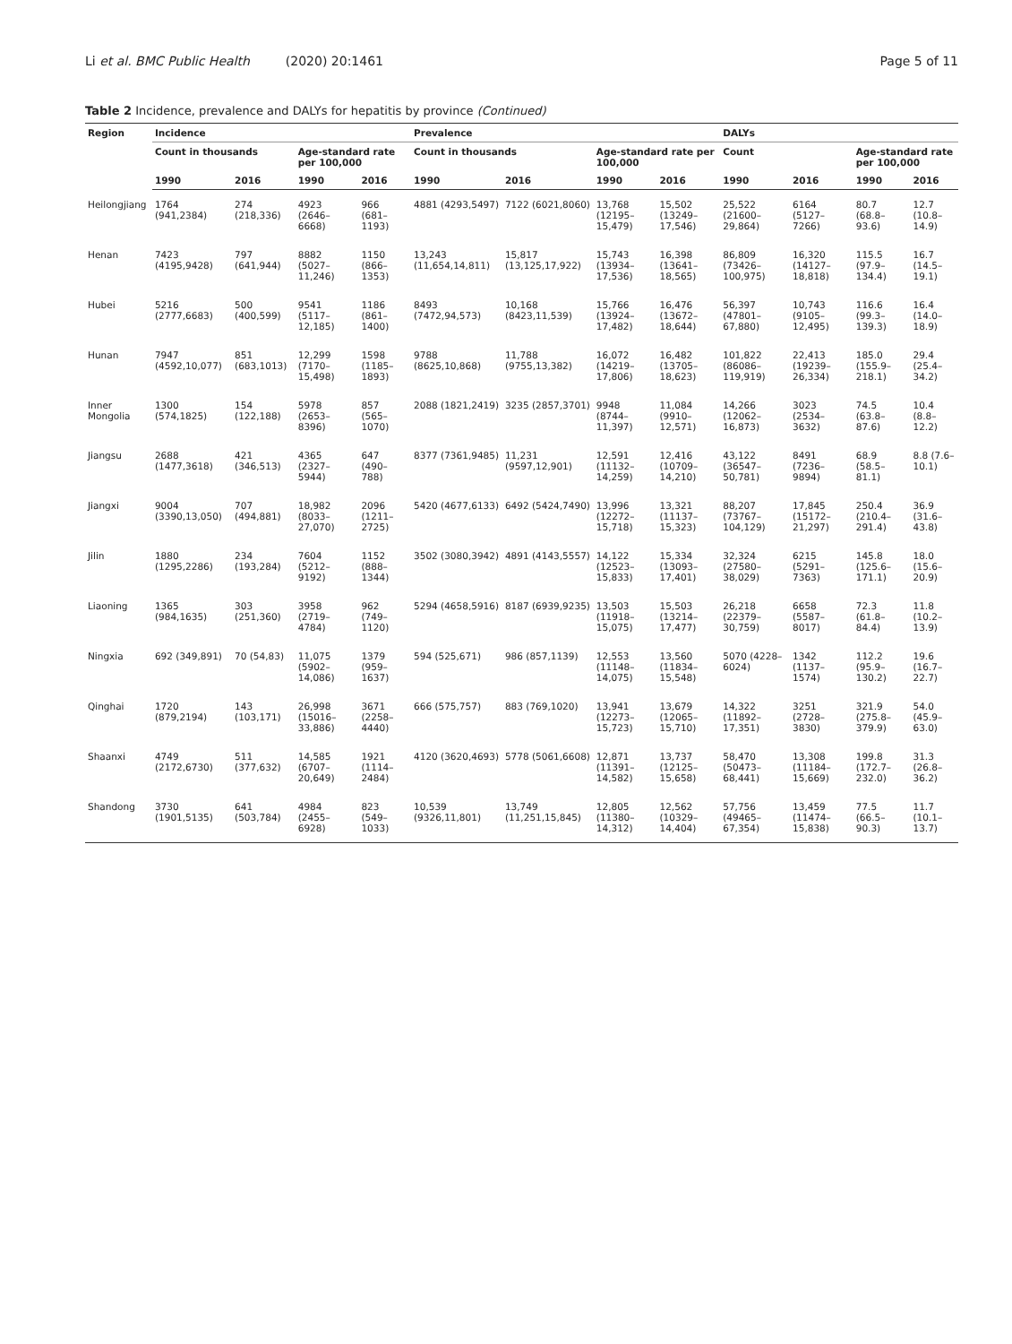Li et al. BMC Public Health (2020) 20:1461 Page 5 of 11
Table 2 Incidence, prevalence and DALYs for hepatitis by province (Continued)
| Region | Incidence | | | | Prevalence | | | | DALYs | | | |
| --- | --- | --- | --- | --- | --- | --- | --- | --- | --- | --- | --- | --- |
| | Count in thousands | | Age-standard rate per 100,000 | | Count in thousands | | Age-standard rate per 100,000 | | Count | | Age-standard rate per 100,000 | |
| | 1990 | 2016 | 1990 | 2016 | 1990 | 2016 | 1990 | 2016 | 1990 | 2016 | 1990 | 2016 |
| Heilongjiang | 1764 (941,2384) | 274 (218,336) | 4923 (2646–6668) | 966 (681–1193) | 4881 (4293,5497) | 7122 (6021,8060) | 13,768 (12195–15,479) | 15,502 (13249–17,546) | 25,522 (21600–29,864) | 6164 (5127–7266) | 80.7 (68.8–93.6) | 12.7 (10.8–14.9) |
| Henan | 7423 (4195,9428) | 797 (641,944) | 8882 (5027–11,246) | 1150 (866–1353) | 13,243 (11,654,14,811) | 15,817 (13,125,17,922) | 15,743 (13934–17,536) | 16,398 (13641–18,565) | 86,809 (73426–100,975) | 16,320 (14127–18,818) | 115.5 (97.9–134.4) | 16.7 (14.5–19.1) |
| Hubei | 5216 (2777,6683) | 500 (400,599) | 9541 (5117–12,185) | 1186 (861–1400) | 8493 (7472,94,573) | 10,168 (8423,11,539) | 15,766 (13924–17,482) | 16,476 (13672–18,644) | 56,397 (47801–67,880) | 10,743 (9105–12,495) | 116.6 (99.3–139.3) | 16.4 (14.0–18.9) |
| Hunan | 7947 (4592,10,077) | 851 (683,1013) | 12,299 (7170–15,498) | 1598 (1185–1893) | 9788 (8625,10,868) | 11,788 (9755,13,382) | 16,072 (14219–17,806) | 16,482 (13705–18,623) | 101,822 (86086–119,919) | 22,413 (19239–26,334) | 185.0 (155.9–218.1) | 29.4 (25.4–34.2) |
| Inner Mongolia | 1300 (574,1825) | 154 (122,188) | 5978 (2653–8396) | 857 (565–1070) | 2088 (1821,2419) | 3235 (2857,3701) | 9948 (8744–11,397) | 11,084 (9910–12,571) | 14,266 (12062–16,873) | 3023 (2534–3632) | 74.5 (63.8–87.6) | 10.4 (8.8–12.2) |
| Jiangsu | 2688 (1477,3618) | 421 (346,513) | 4365 (2327–5944) | 647 (490–788) | 8377 (7361,9485) | 11,231 (9597,12,901) | 12,591 (11132–14,259) | 12,416 (10709–14,210) | 43,122 (36547–50,781) | 8491 (7236–9894) | 68.9 (58.5–81.1) | 8.8 (7.6–10.1) |
| Jiangxi | 9004 (3390,13,050) | 707 (494,881) | 18,982 (8033–27,070) | 2096 (1211–2725) | 5420 (4677,6133) | 6492 (5424,7490) | 13,996 (12272–15,718) | 13,321 (11137–15,323) | 88,207 (73767–104,129) | 17,845 (15172–21,297) | 250.4 (210.4–291.4) | 36.9 (31.6–43.8) |
| Jilin | 1880 (1295,2286) | 234 (193,284) | 7604 (5212–9192) | 1152 (888–1344) | 3502 (3080,3942) | 4891 (4143,5557) | 14,122 (12523–15,833) | 15,334 (13093–17,401) | 32,324 (27580–38,029) | 6215 (5291–7363) | 145.8 (125.6–171.1) | 18.0 (15.6–20.9) |
| Liaoning | 1365 (984,1635) | 303 (251,360) | 3958 (2719–4784) | 962 (749–1120) | 5294 (4658,5916) | 8187 (6939,9235) | 13,503 (11918–15,075) | 15,503 (13214–17,477) | 26,218 (22379–30,759) | 6658 (5587–8017) | 72.3 (61.8–84.4) | 11.8 (10.2–13.9) |
| Ningxia | 692 (349,891) | 70 (54,83) | 11,075 (5902–14,086) | 1379 (959–1637) | 594 (525,671) | 986 (857,1139) | 12,553 (11148–14,075) | 13,560 (11834–15,548) | 5070 (4228–6024) | 1342 (1137–1574) | 112.2 (95.9–130.2) | 19.6 (16.7–22.7) |
| Qinghai | 1720 (879,2194) | 143 (103,171) | 26,998 (15016–33,886) | 3671 (2258–4440) | 666 (575,757) | 883 (769,1020) | 13,941 (12273–15,723) | 13,679 (12065–15,710) | 14,322 (11892–17,351) | 3251 (2728–3830) | 321.9 (275.8–379.9) | 54.0 (45.9–63.0) |
| Shaanxi | 4749 (2172,6730) | 511 (377,632) | 14,585 (6707–20,649) | 1921 (1114–2484) | 4120 (3620,4693) | 5778 (5061,6608) | 12,871 (11391–14,582) | 13,737 (12125–15,658) | 58,470 (50473–68,441) | 13,308 (11184–15,669) | 199.8 (172.7–232.0) | 31.3 (26.8–36.2) |
| Shandong | 3730 (1901,5135) | 641 (503,784) | 4984 (2455–6928) | 823 (549–1033) | 10,539 (9326,11,801) | 13,749 (11,251,15,845) | 12,805 (11380–14,312) | 12,562 (10329–14,404) | 57,756 (49465–67,354) | 13,459 (11474–15,838) | 77.5 (66.5–90.3) | 11.7 (10.1–13.7) |